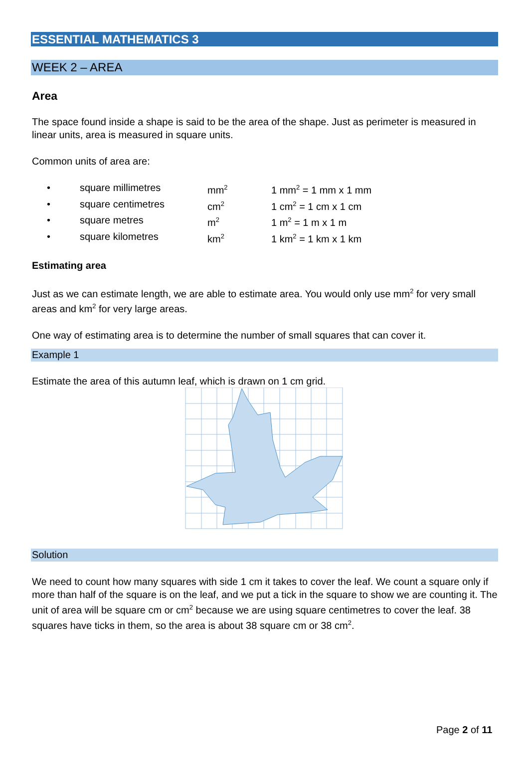ESSENTIAL MATHEMATICS 3
WEEK 2 – AREA
Area
The space found inside a shape is said to be the area of the shape. Just as perimeter is measured in linear units, area is measured in square units.
Common units of area are:
• square millimetres mm<sup>2</sup> 1 mm<sup>2</sup> = 1 mm x 1 mm
• square centimetres cm<sup>2</sup> 1 cm<sup>2</sup> = 1 cm x 1 cm
• square metres m<sup>2</sup> 1 m<sup>2</sup> = 1 m x 1 m
• square kilometres km<sup>2</sup> 1 km<sup>2</sup> = 1 km x 1 km
Estimating area
Just as we can estimate length, we are able to estimate area. You would only use mm<sup>2</sup> for very small areas and km<sup>2</sup> for very large areas.
One way of estimating area is to determine the number of small squares that can cover it.
Example 1
Estimate the area of this autumn leaf, which is drawn on 1 cm grid.
Solution
We need to count how many squares with side 1 cm it takes to cover the leaf. We count a square only if more than half of the square is on the leaf, and we put a tick in the square to show we are counting it. The unit of area will be square cm or cm<sup>2</sup> because we are using square centimetres to cover the leaf. 38 squares have ticks in them, so the area is about 38 square cm or 38 cm<sup>2</sup>.
Page 2 of 11